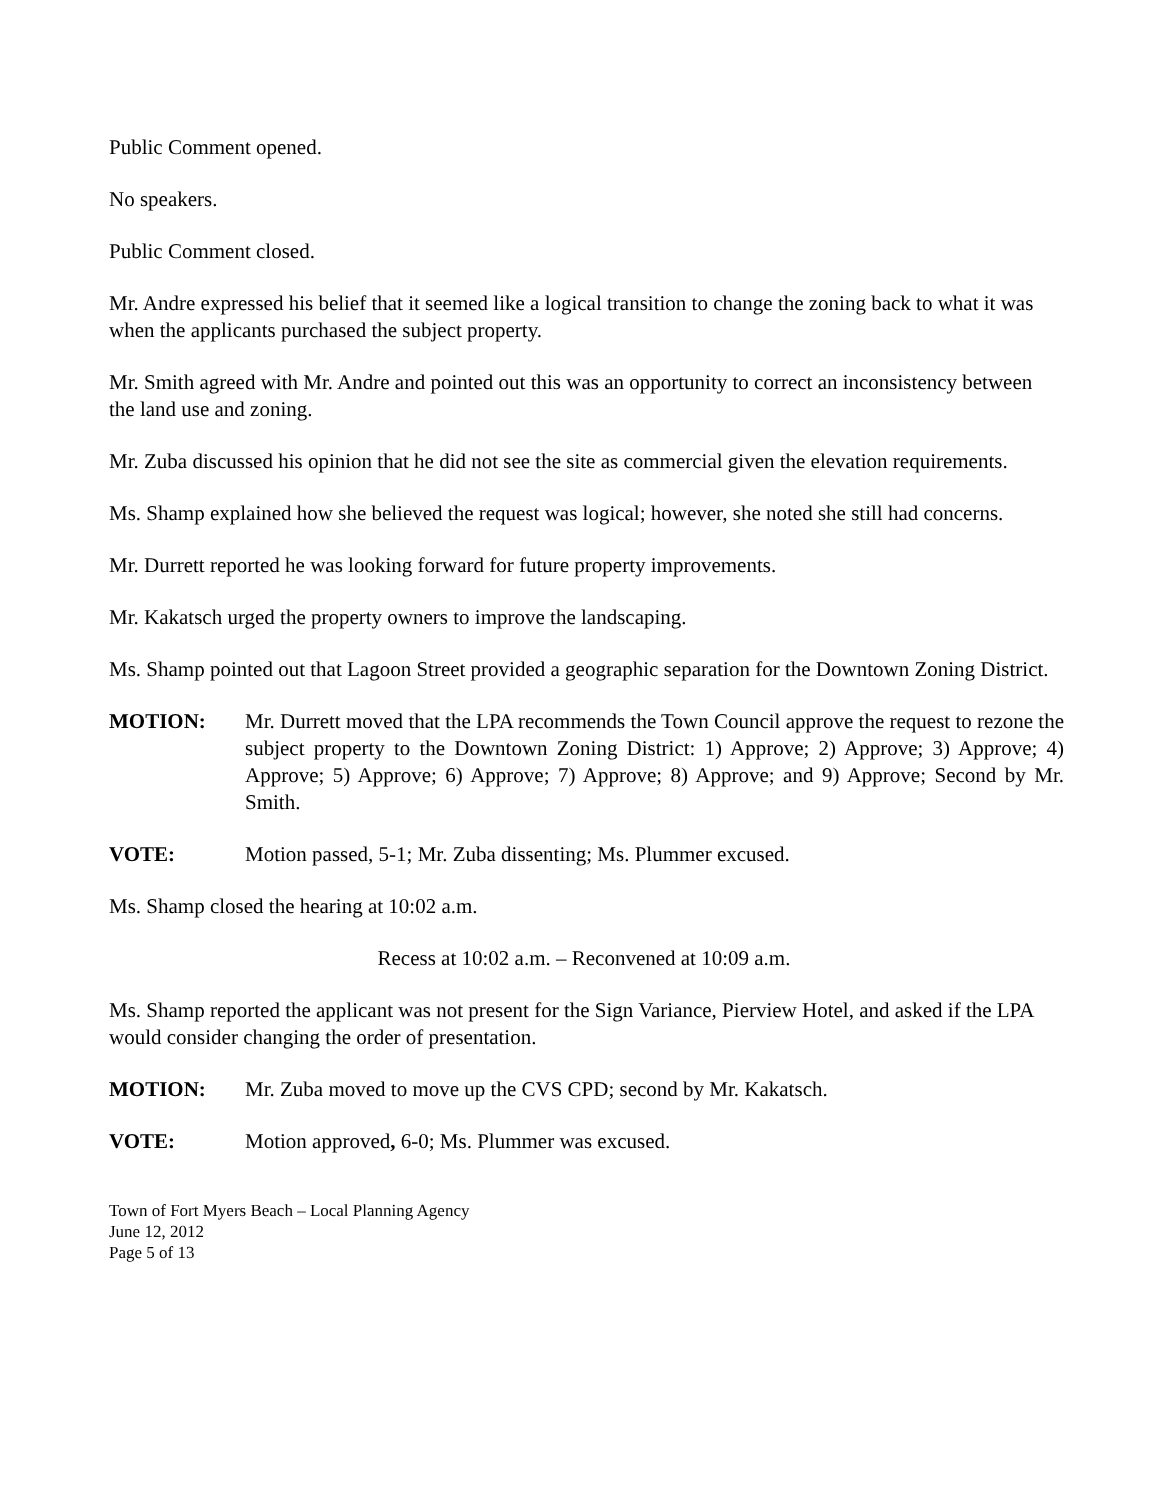Public Comment opened.
No speakers.
Public Comment closed.
Mr. Andre expressed his belief that it seemed like a logical transition to change the zoning back to what it was when the applicants purchased the subject property.
Mr. Smith agreed with Mr. Andre and pointed out this was an opportunity to correct an inconsistency between the land use and zoning.
Mr. Zuba discussed his opinion that he did not see the site as commercial given the elevation requirements.
Ms. Shamp explained how she believed the request was logical; however, she noted she still had concerns.
Mr. Durrett reported he was looking forward for future property improvements.
Mr. Kakatsch urged the property owners to improve the landscaping.
Ms. Shamp pointed out that Lagoon Street provided a geographic separation for the Downtown Zoning District.
MOTION: Mr. Durrett moved that the LPA recommends the Town Council approve the request to rezone the subject property to the Downtown Zoning District: 1) Approve; 2) Approve; 3) Approve; 4) Approve; 5) Approve; 6) Approve; 7) Approve; 8) Approve; and 9) Approve; Second by Mr. Smith.
VOTE: Motion passed, 5-1; Mr. Zuba dissenting; Ms. Plummer excused.
Ms. Shamp closed the hearing at 10:02 a.m.
Recess at 10:02 a.m. – Reconvened at 10:09 a.m.
Ms. Shamp reported the applicant was not present for the Sign Variance, Pierview Hotel, and asked if the LPA would consider changing the order of presentation.
MOTION: Mr. Zuba moved to move up the CVS CPD; second by Mr. Kakatsch.
VOTE: Motion approved, 6-0; Ms. Plummer was excused.
Town of Fort Myers Beach – Local Planning Agency
June 12, 2012
Page 5 of 13